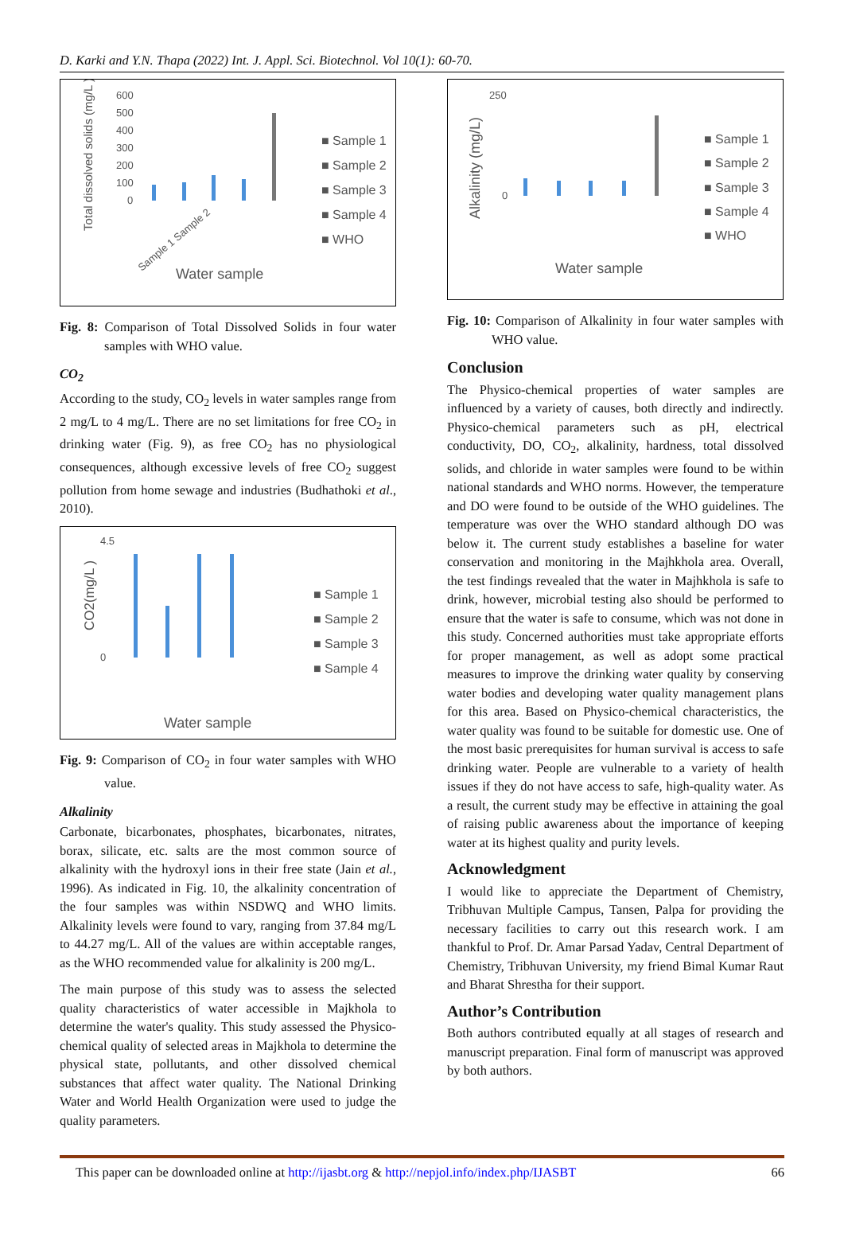D. Karki and Y.N. Thapa (2022) Int. J. Appl. Sci. Biotechnol. Vol 10(1): 60-70.
Total dissolved solids (mg/L )
600
500
400
300
200
100
0
Sample 1 Sample 2
Water sample
■ Sample 1
■ Sample 2
■ Sample 3
■ Sample 4
■ WHO
Fig. 8: Comparison of Total Dissolved Solids in four water samples with WHO value.
CO<sub>2</sub>
According to the study, CO<sub>2</sub> levels in water samples range from 2 mg/L to 4 mg/L. There are no set limitations for free CO<sub>2</sub> in drinking water (Fig. 9), as free CO<sub>2</sub> has no physiological consequences, although excessive levels of free CO<sub>2</sub> suggest pollution from home sewage and industries (Budhathoki et al., 2010).
CO2(mg/L )
4.5
0
Water sample
■ Sample 1
■ Sample 2
■ Sample 3
■ Sample 4
Fig. 9: Comparison of CO<sub>2</sub> in four water samples with WHO value.
Alkalinity
Carbonate, bicarbonates, phosphates, bicarbonates, nitrates, borax, silicate, etc. salts are the most common source of alkalinity with the hydroxyl ions in their free state (Jain et al., 1996). As indicated in Fig. 10, the alkalinity concentration of the four samples was within NSDWQ and WHO limits. Alkalinity levels were found to vary, ranging from 37.84 mg/L to 44.27 mg/L. All of the values are within acceptable ranges, as the WHO recommended value for alkalinity is 200 mg/L.
The main purpose of this study was to assess the selected quality characteristics of water accessible in Majkhola to determine the water's quality. This study assessed the Physico-chemical quality of selected areas in Majkhola to determine the physical state, pollutants, and other dissolved chemical substances that affect water quality. The National Drinking Water and World Health Organization were used to judge the quality parameters.
Alkalinity (mg/L)
250
0
Water sample
■ Sample 1
■ Sample 2
■ Sample 3
■ Sample 4
■ WHO
Fig. 10: Comparison of Alkalinity in four water samples with WHO value.
Conclusion
The Physico-chemical properties of water samples are influenced by a variety of causes, both directly and indirectly. Physico-chemical parameters such as pH, electrical conductivity, DO, CO<sub>2</sub>, alkalinity, hardness, total dissolved solids, and chloride in water samples were found to be within national standards and WHO norms. However, the temperature and DO were found to be outside of the WHO guidelines. The temperature was over the WHO standard although DO was below it. The current study establishes a baseline for water conservation and monitoring in the Majhkhola area. Overall, the test findings revealed that the water in Majhkhola is safe to drink, however, microbial testing also should be performed to ensure that the water is safe to consume, which was not done in this study. Concerned authorities must take appropriate efforts for proper management, as well as adopt some practical measures to improve the drinking water quality by conserving water bodies and developing water quality management plans for this area. Based on Physico-chemical characteristics, the water quality was found to be suitable for domestic use. One of the most basic prerequisites for human survival is access to safe drinking water. People are vulnerable to a variety of health issues if they do not have access to safe, high-quality water. As a result, the current study may be effective in attaining the goal of raising public awareness about the importance of keeping water at its highest quality and purity levels.
Acknowledgment
I would like to appreciate the Department of Chemistry, Tribhuvan Multiple Campus, Tansen, Palpa for providing the necessary facilities to carry out this research work. I am thankful to Prof. Dr. Amar Parsad Yadav, Central Department of Chemistry, Tribhuvan University, my friend Bimal Kumar Raut and Bharat Shrestha for their support.
Author’s Contribution
Both authors contributed equally at all stages of research and manuscript preparation. Final form of manuscript was approved by both authors.
This paper can be downloaded online at http://ijasbt.org & http://nepjol.info/index.php/IJASBT 66